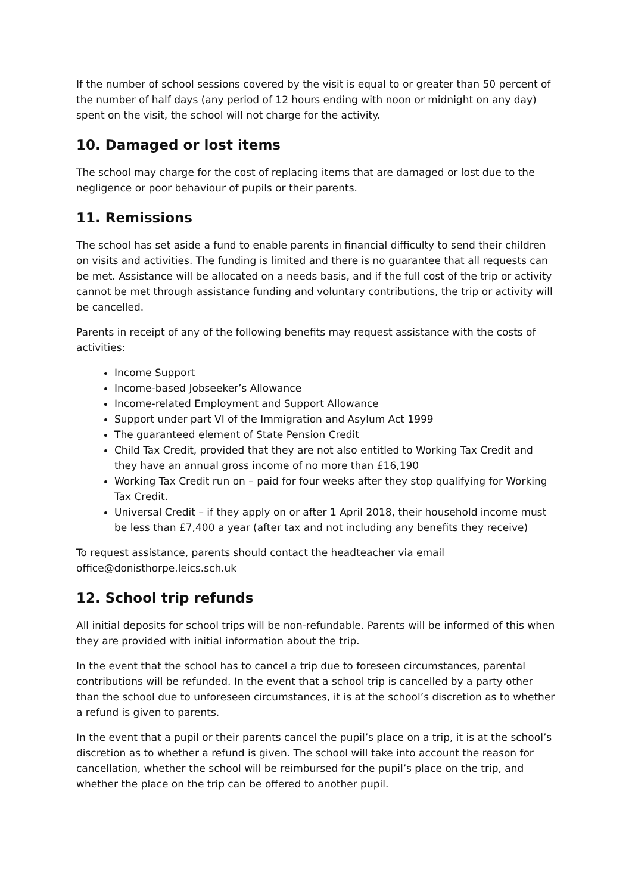If the number of school sessions covered by the visit is equal to or greater than 50 percent of the number of half days (any period of 12 hours ending with noon or midnight on any day) spent on the visit, the school will not charge for the activity.
10. Damaged or lost items
The school may charge for the cost of replacing items that are damaged or lost due to the negligence or poor behaviour of pupils or their parents.
11. Remissions
The school has set aside a fund to enable parents in financial difficulty to send their children on visits and activities. The funding is limited and there is no guarantee that all requests can be met. Assistance will be allocated on a needs basis, and if the full cost of the trip or activity cannot be met through assistance funding and voluntary contributions, the trip or activity will be cancelled.
Parents in receipt of any of the following benefits may request assistance with the costs of activities:
Income Support
Income-based Jobseeker’s Allowance
Income-related Employment and Support Allowance
Support under part VI of the Immigration and Asylum Act 1999
The guaranteed element of State Pension Credit
Child Tax Credit, provided that they are not also entitled to Working Tax Credit and they have an annual gross income of no more than £16,190
Working Tax Credit run on – paid for four weeks after they stop qualifying for Working Tax Credit.
Universal Credit – if they apply on or after 1 April 2018, their household income must be less than £7,400 a year (after tax and not including any benefits they receive)
To request assistance, parents should contact the headteacher via email office@donisthorpe.leics.sch.uk
12. School trip refunds
All initial deposits for school trips will be non-refundable. Parents will be informed of this when they are provided with initial information about the trip.
In the event that the school has to cancel a trip due to foreseen circumstances, parental contributions will be refunded. In the event that a school trip is cancelled by a party other than the school due to unforeseen circumstances, it is at the school’s discretion as to whether a refund is given to parents.
In the event that a pupil or their parents cancel the pupil’s place on a trip, it is at the school’s discretion as to whether a refund is given. The school will take into account the reason for cancellation, whether the school will be reimbursed for the pupil’s place on the trip, and whether the place on the trip can be offered to another pupil.